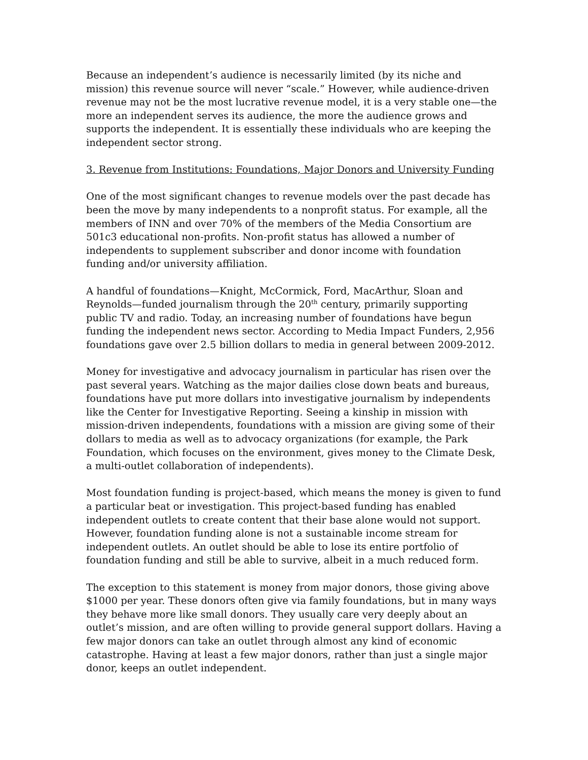Because an independent’s audience is necessarily limited (by its niche and mission) this revenue source will never “scale.” However, while audience-driven revenue may not be the most lucrative revenue model, it is a very stable one—the more an independent serves its audience, the more the audience grows and supports the independent. It is essentially these individuals who are keeping the independent sector strong.
3. Revenue from Institutions: Foundations, Major Donors and University Funding
One of the most significant changes to revenue models over the past decade has been the move by many independents to a nonprofit status. For example, all the members of INN and over 70% of the members of the Media Consortium are 501c3 educational non-profits. Non-profit status has allowed a number of independents to supplement subscriber and donor income with foundation funding and/or university affiliation.
A handful of foundations—Knight, McCormick, Ford, MacArthur, Sloan and Reynolds—funded journalism through the 20<sup>th</sup> century, primarily supporting public TV and radio. Today, an increasing number of foundations have begun funding the independent news sector. According to Media Impact Funders, 2,956 foundations gave over 2.5 billion dollars to media in general between 2009-2012.
Money for investigative and advocacy journalism in particular has risen over the past several years. Watching as the major dailies close down beats and bureaus, foundations have put more dollars into investigative journalism by independents like the Center for Investigative Reporting. Seeing a kinship in mission with mission-driven independents, foundations with a mission are giving some of their dollars to media as well as to advocacy organizations (for example, the Park Foundation, which focuses on the environment, gives money to the Climate Desk, a multi-outlet collaboration of independents).
Most foundation funding is project-based, which means the money is given to fund a particular beat or investigation. This project-based funding has enabled independent outlets to create content that their base alone would not support. However, foundation funding alone is not a sustainable income stream for independent outlets. An outlet should be able to lose its entire portfolio of foundation funding and still be able to survive, albeit in a much reduced form.
The exception to this statement is money from major donors, those giving above $1000 per year. These donors often give via family foundations, but in many ways they behave more like small donors. They usually care very deeply about an outlet’s mission, and are often willing to provide general support dollars. Having a few major donors can take an outlet through almost any kind of economic catastrophe. Having at least a few major donors, rather than just a single major donor, keeps an outlet independent.